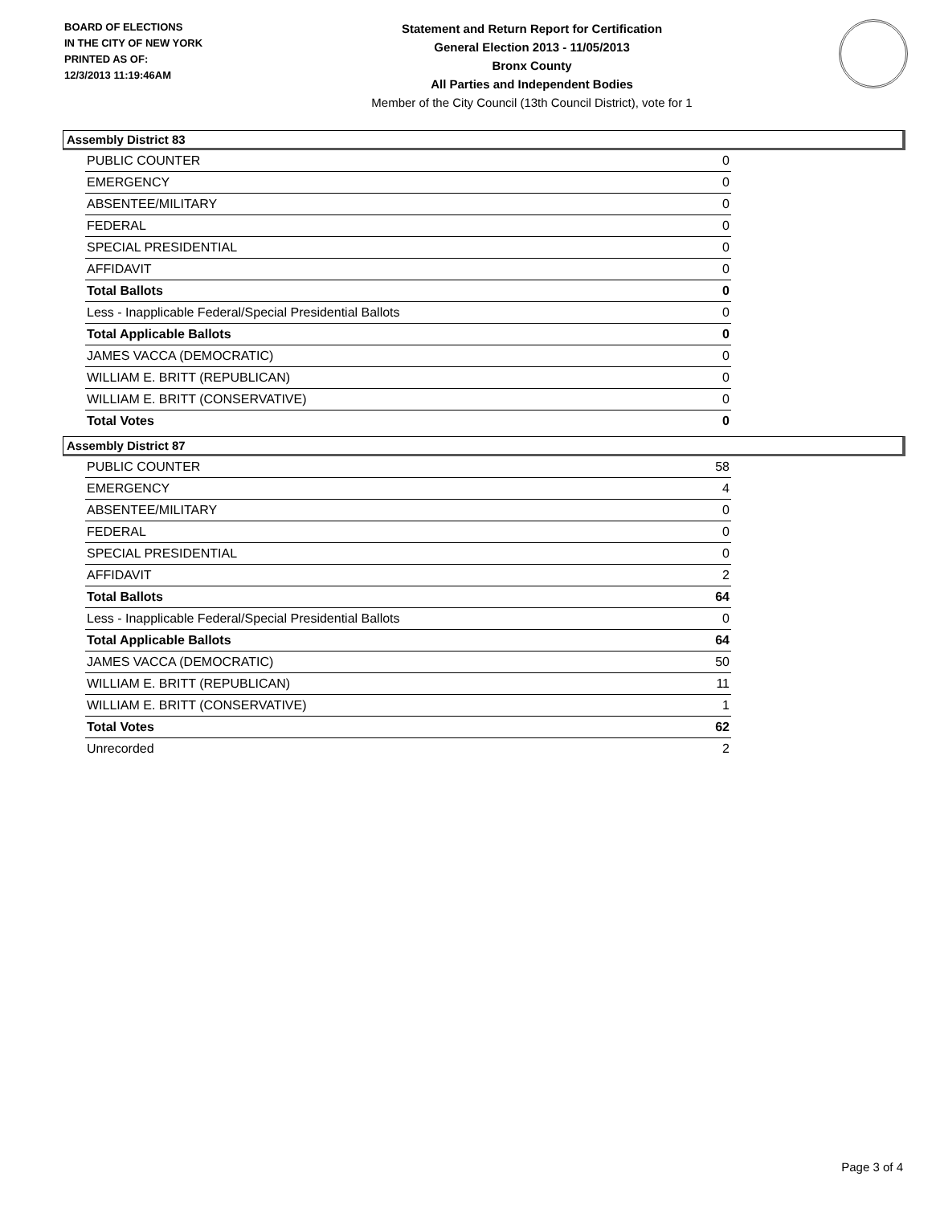BOARD OF ELECTIONS
IN THE CITY OF NEW YORK
PRINTED AS OF:
12/3/2013 11:19:46AM
Statement and Return Report for Certification
General Election 2013 - 11/05/2013
Bronx County
All Parties and Independent Bodies
Member of the City Council (13th Council District), vote for 1
Assembly District 83
| PUBLIC COUNTER | 0 |
| EMERGENCY | 0 |
| ABSENTEE/MILITARY | 0 |
| FEDERAL | 0 |
| SPECIAL PRESIDENTIAL | 0 |
| AFFIDAVIT | 0 |
| Total Ballots | 0 |
| Less - Inapplicable Federal/Special Presidential Ballots | 0 |
| Total Applicable Ballots | 0 |
| JAMES VACCA (DEMOCRATIC) | 0 |
| WILLIAM E. BRITT (REPUBLICAN) | 0 |
| WILLIAM E. BRITT (CONSERVATIVE) | 0 |
| Total Votes | 0 |
Assembly District 87
| PUBLIC COUNTER | 58 |
| EMERGENCY | 4 |
| ABSENTEE/MILITARY | 0 |
| FEDERAL | 0 |
| SPECIAL PRESIDENTIAL | 0 |
| AFFIDAVIT | 2 |
| Total Ballots | 64 |
| Less - Inapplicable Federal/Special Presidential Ballots | 0 |
| Total Applicable Ballots | 64 |
| JAMES VACCA (DEMOCRATIC) | 50 |
| WILLIAM E. BRITT (REPUBLICAN) | 11 |
| WILLIAM E. BRITT (CONSERVATIVE) | 1 |
| Total Votes | 62 |
| Unrecorded | 2 |
Page 3 of 4